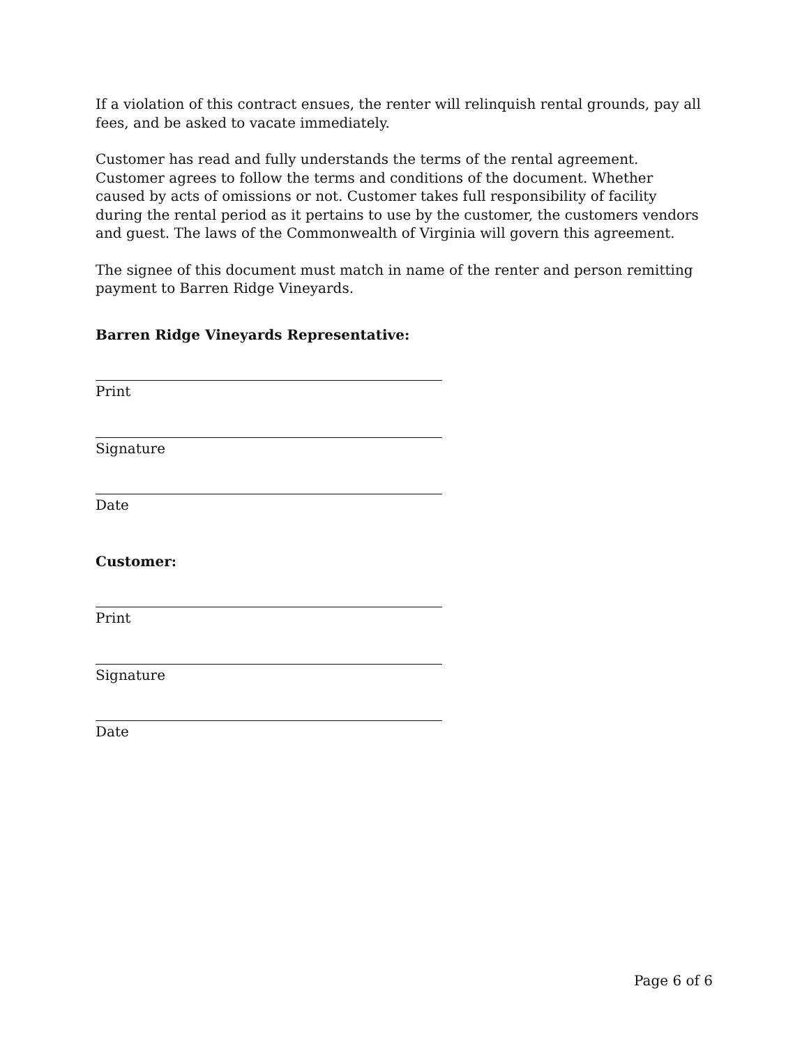If a violation of this contract ensues, the renter will relinquish rental grounds, pay all fees, and be asked to vacate immediately.
Customer has read and fully understands the terms of the rental agreement. Customer agrees to follow the terms and conditions of the document. Whether caused by acts of omissions or not. Customer takes full responsibility of facility during the rental period as it pertains to use by the customer, the customers vendors and guest. The laws of the Commonwealth of Virginia will govern this agreement.
The signee of this document must match in name of the renter and person remitting payment to Barren Ridge Vineyards.
Barren Ridge Vineyards Representative:
Print
Signature
Date
Customer:
Print
Signature
Date
Page 6 of 6